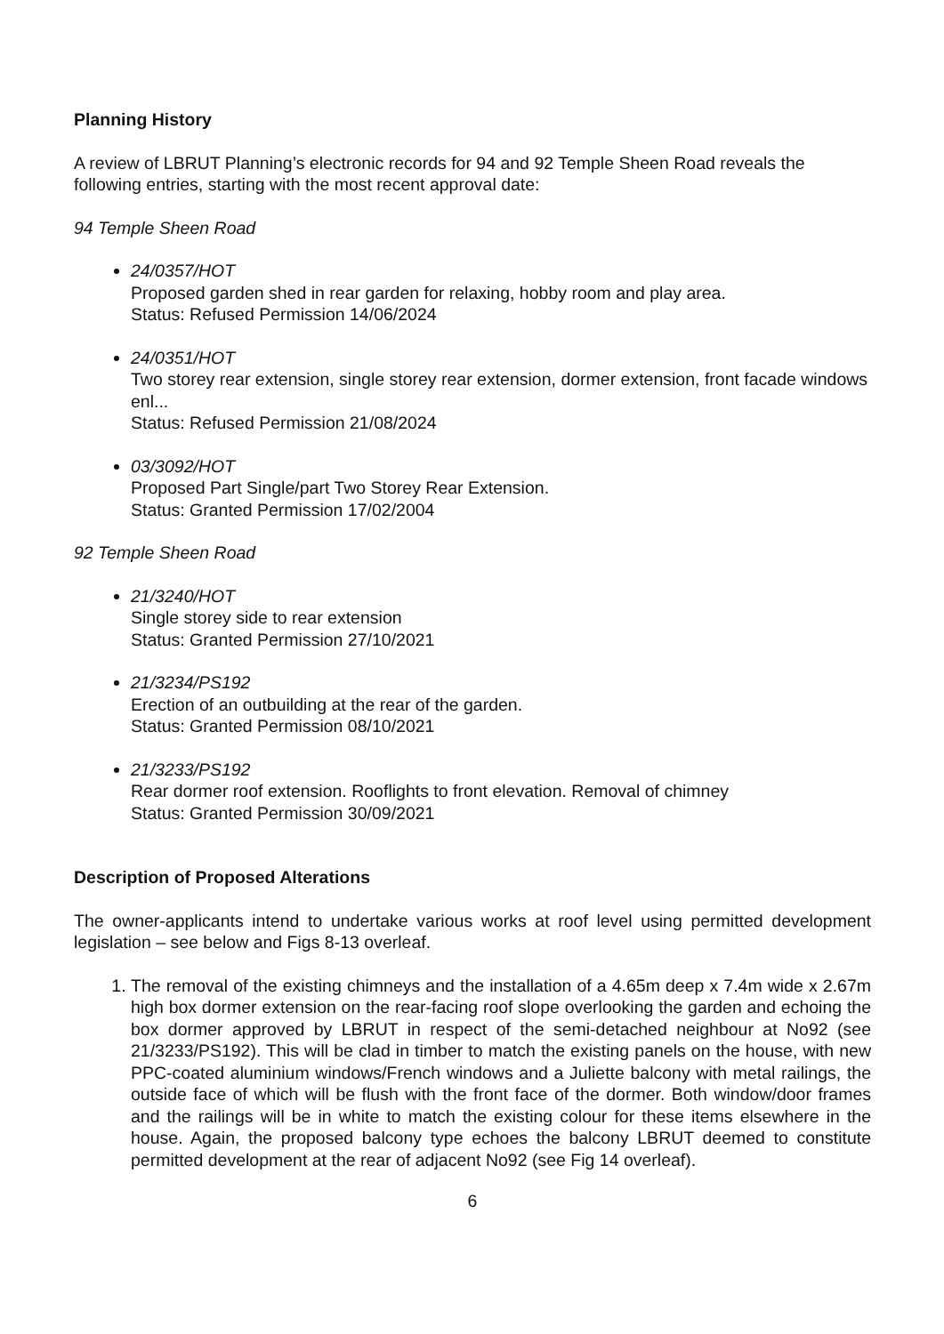Planning History
A review of LBRUT Planning’s electronic records for 94 and 92 Temple Sheen Road reveals the following entries, starting with the most recent approval date:
94 Temple Sheen Road
24/0357/HOT
Proposed garden shed in rear garden for relaxing, hobby room and play area.
Status: Refused Permission 14/06/2024
24/0351/HOT
Two storey rear extension, single storey rear extension, dormer extension, front facade windows enl...
Status: Refused Permission 21/08/2024
03/3092/HOT
Proposed Part Single/part Two Storey Rear Extension.
Status: Granted Permission 17/02/2004
92 Temple Sheen Road
21/3240/HOT
Single storey side to rear extension
Status: Granted Permission 27/10/2021
21/3234/PS192
Erection of an outbuilding at the rear of the garden.
Status: Granted Permission 08/10/2021
21/3233/PS192
Rear dormer roof extension. Rooflights to front elevation. Removal of chimney
Status: Granted Permission 30/09/2021
Description of Proposed Alterations
The owner-applicants intend to undertake various works at roof level using permitted development legislation – see below and Figs 8-13 overleaf.
1. The removal of the existing chimneys and the installation of a 4.65m deep x 7.4m wide x 2.67m high box dormer extension on the rear-facing roof slope overlooking the garden and echoing the box dormer approved by LBRUT in respect of the semi-detached neighbour at No92 (see 21/3233/PS192). This will be clad in timber to match the existing panels on the house, with new PPC-coated aluminium windows/French windows and a Juliette balcony with metal railings, the outside face of which will be flush with the front face of the dormer. Both window/door frames and the railings will be in white to match the existing colour for these items elsewhere in the house. Again, the proposed balcony type echoes the balcony LBRUT deemed to constitute permitted development at the rear of adjacent No92 (see Fig 14 overleaf).
6